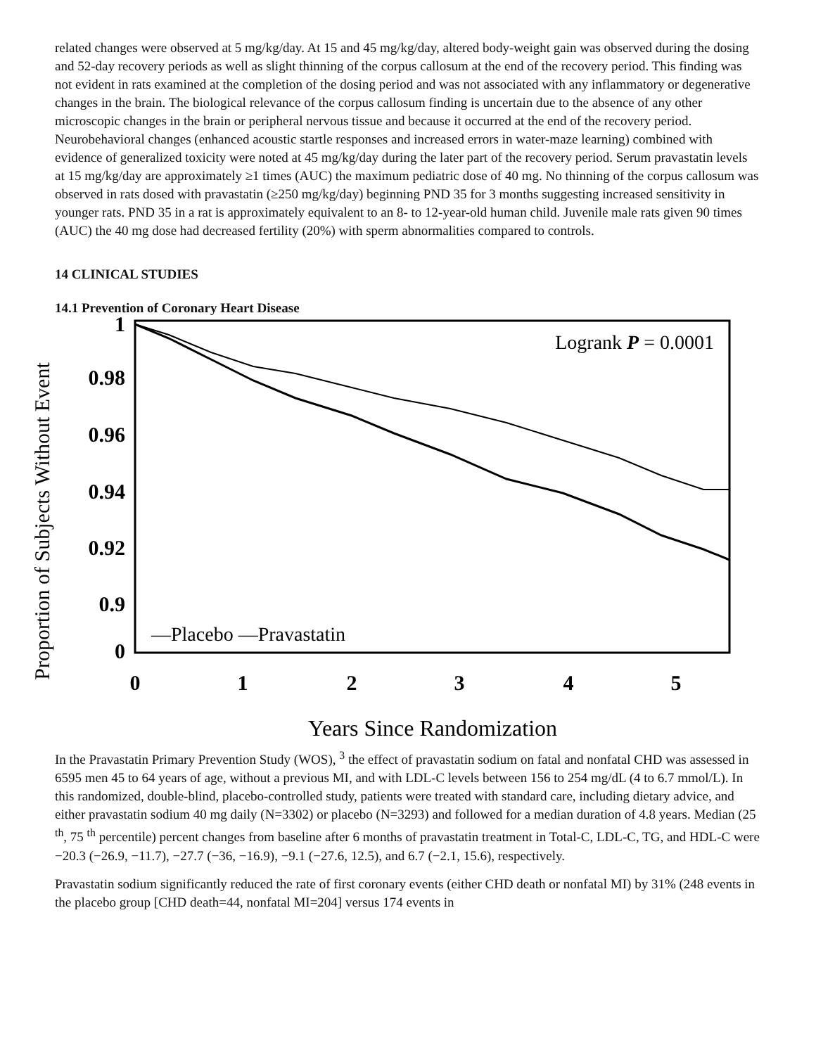related changes were observed at 5 mg/kg/day. At 15 and 45 mg/kg/day, altered body-weight gain was observed during the dosing and 52-day recovery periods as well as slight thinning of the corpus callosum at the end of the recovery period. This finding was not evident in rats examined at the completion of the dosing period and was not associated with any inflammatory or degenerative changes in the brain. The biological relevance of the corpus callosum finding is uncertain due to the absence of any other microscopic changes in the brain or peripheral nervous tissue and because it occurred at the end of the recovery period. Neurobehavioral changes (enhanced acoustic startle responses and increased errors in water-maze learning) combined with evidence of generalized toxicity were noted at 45 mg/kg/day during the later part of the recovery period. Serum pravastatin levels at 15 mg/kg/day are approximately ≥1 times (AUC) the maximum pediatric dose of 40 mg. No thinning of the corpus callosum was observed in rats dosed with pravastatin (≥250 mg/kg/day) beginning PND 35 for 3 months suggesting increased sensitivity in younger rats. PND 35 in a rat is approximately equivalent to an 8- to 12-year-old human child. Juvenile male rats given 90 times (AUC) the 40 mg dose had decreased fertility (20%) with sperm abnormalities compared to controls.
14 CLINICAL STUDIES
14.1 Prevention of Coronary Heart Disease
Proportion of Subjects Without Event
1
0.98
0.96
0.94
0.92
0.9
0
0
1
2
3
4
5
Years Since Randomization
Logrank P = 0.0001
—Placebo —Pravastatin
In the Pravastatin Primary Prevention Study (WOS), <sup>3</sup> the effect of pravastatin sodium on fatal and nonfatal CHD was assessed in 6595 men 45 to 64 years of age, without a previous MI, and with LDL-C levels between 156 to 254 mg/dL (4 to 6.7 mmol/L). In this randomized, double-blind, placebo-controlled study, patients were treated with standard care, including dietary advice, and either pravastatin sodium 40 mg daily (N=3302) or placebo (N=3293) and followed for a median duration of 4.8 years. Median (25 <sup>th</sup>, 75 <sup>th</sup> percentile) percent changes from baseline after 6 months of pravastatin treatment in Total-C, LDL-C, TG, and HDL-C were −20.3 (−26.9, −11.7), −27.7 (−36, −16.9), −9.1 (−27.6, 12.5), and 6.7 (−2.1, 15.6), respectively.
Pravastatin sodium significantly reduced the rate of first coronary events (either CHD death or nonfatal MI) by 31% (248 events in the placebo group [CHD death=44, nonfatal MI=204] versus 174 events in